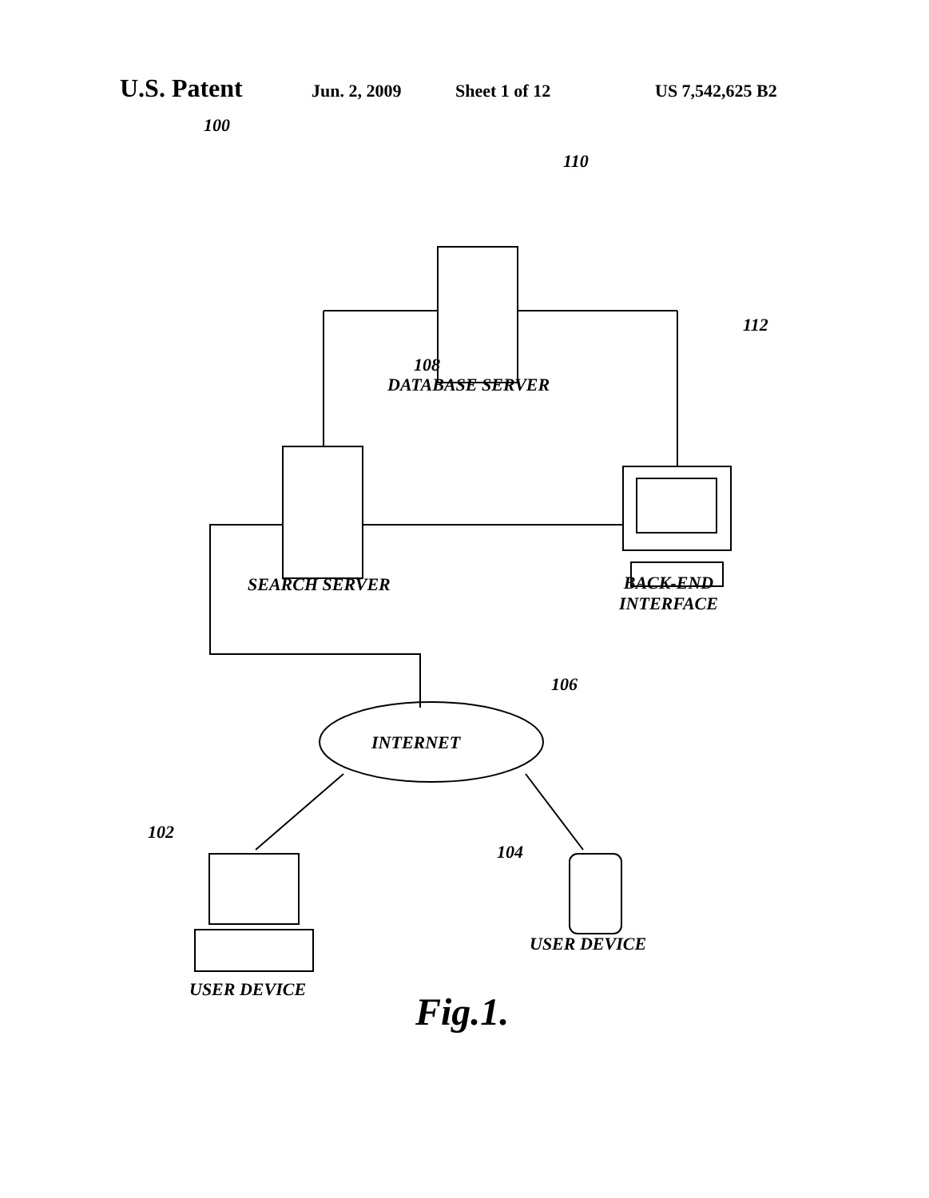U.S. Patent Jun. 2, 2009 Sheet 1 of 12 US 7,542,625 B2
100
110
DATABASE SERVER
112
108
SEARCH SERVER
BACK-END
INTERFACE
106
INTERNET
102
104
USER DEVICE
USER DEVICE Fig.1.